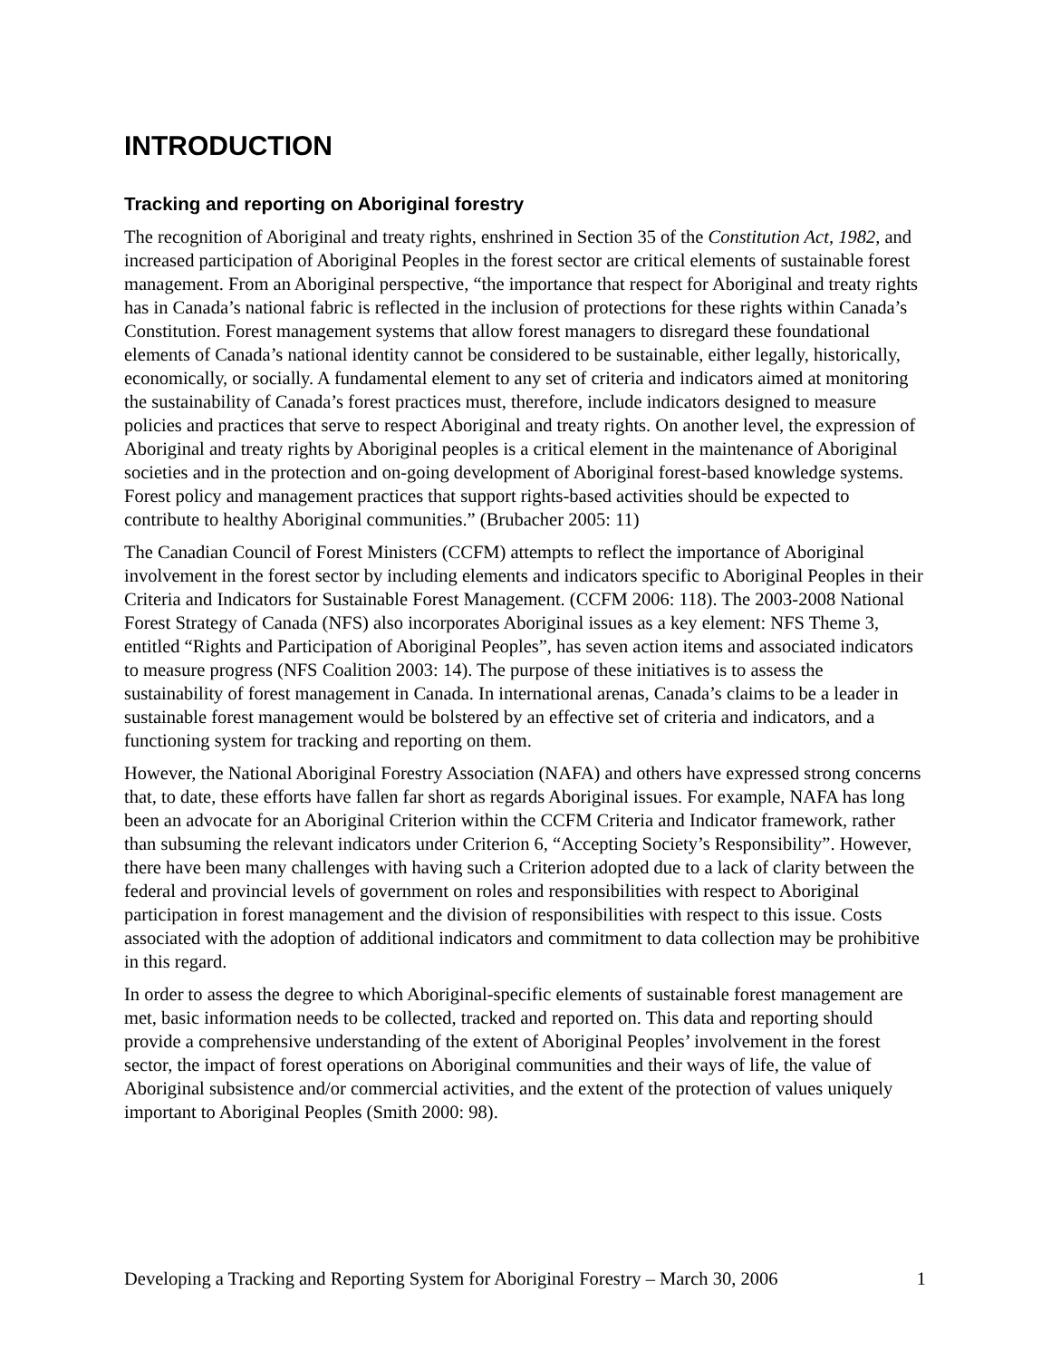INTRODUCTION
Tracking and reporting on Aboriginal forestry
The recognition of Aboriginal and treaty rights, enshrined in Section 35 of the Constitution Act, 1982, and increased participation of Aboriginal Peoples in the forest sector are critical elements of sustainable forest management. From an Aboriginal perspective, “the importance that respect for Aboriginal and treaty rights has in Canada’s national fabric is reflected in the inclusion of protections for these rights within Canada’s Constitution. Forest management systems that allow forest managers to disregard these foundational elements of Canada’s national identity cannot be considered to be sustainable, either legally, historically, economically, or socially. A fundamental element to any set of criteria and indicators aimed at monitoring the sustainability of Canada’s forest practices must, therefore, include indicators designed to measure policies and practices that serve to respect Aboriginal and treaty rights. On another level, the expression of Aboriginal and treaty rights by Aboriginal peoples is a critical element in the maintenance of Aboriginal societies and in the protection and on-going development of Aboriginal forest-based knowledge systems. Forest policy and management practices that support rights-based activities should be expected to contribute to healthy Aboriginal communities.” (Brubacher 2005: 11)
The Canadian Council of Forest Ministers (CCFM) attempts to reflect the importance of Aboriginal involvement in the forest sector by including elements and indicators specific to Aboriginal Peoples in their Criteria and Indicators for Sustainable Forest Management. (CCFM 2006: 118). The 2003-2008 National Forest Strategy of Canada (NFS) also incorporates Aboriginal issues as a key element: NFS Theme 3, entitled “Rights and Participation of Aboriginal Peoples”, has seven action items and associated indicators to measure progress (NFS Coalition 2003: 14). The purpose of these initiatives is to assess the sustainability of forest management in Canada. In international arenas, Canada’s claims to be a leader in sustainable forest management would be bolstered by an effective set of criteria and indicators, and a functioning system for tracking and reporting on them.
However, the National Aboriginal Forestry Association (NAFA) and others have expressed strong concerns that, to date, these efforts have fallen far short as regards Aboriginal issues. For example, NAFA has long been an advocate for an Aboriginal Criterion within the CCFM Criteria and Indicator framework, rather than subsuming the relevant indicators under Criterion 6, “Accepting Society’s Responsibility”. However, there have been many challenges with having such a Criterion adopted due to a lack of clarity between the federal and provincial levels of government on roles and responsibilities with respect to Aboriginal participation in forest management and the division of responsibilities with respect to this issue. Costs associated with the adoption of additional indicators and commitment to data collection may be prohibitive in this regard.
In order to assess the degree to which Aboriginal-specific elements of sustainable forest management are met, basic information needs to be collected, tracked and reported on. This data and reporting should provide a comprehensive understanding of the extent of Aboriginal Peoples’ involvement in the forest sector, the impact of forest operations on Aboriginal communities and their ways of life, the value of Aboriginal subsistence and/or commercial activities, and the extent of the protection of values uniquely important to Aboriginal Peoples (Smith 2000: 98).
Developing a Tracking and Reporting System for Aboriginal Forestry – March 30, 2006 1